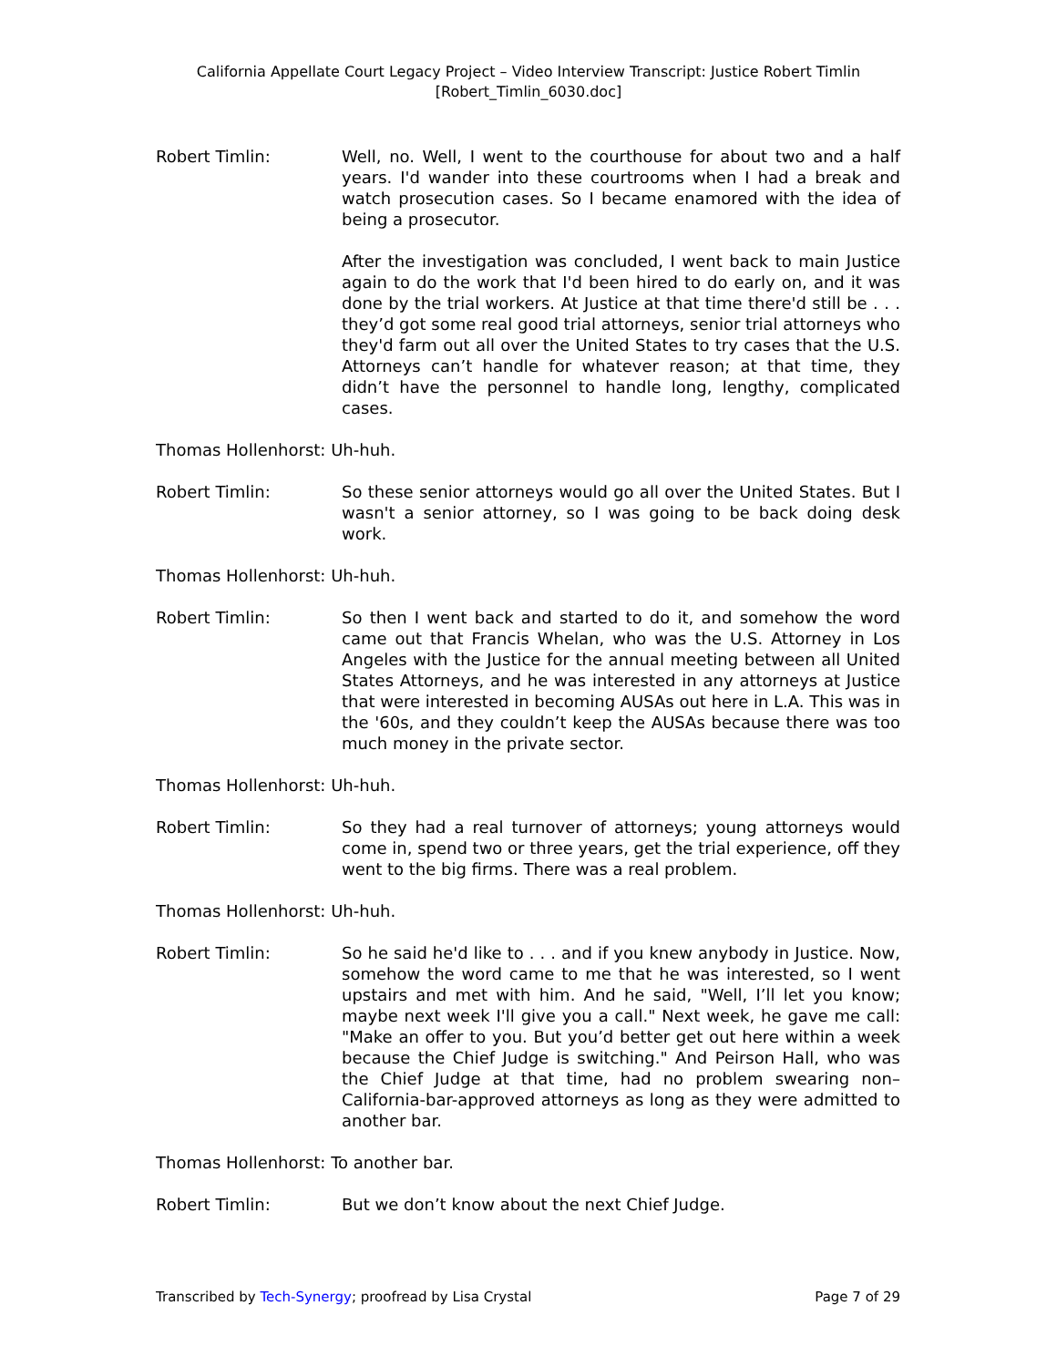California Appellate Court Legacy Project – Video Interview Transcript: Justice Robert Timlin
[Robert_Timlin_6030.doc]
Robert Timlin: Well, no. Well, I went to the courthouse for about two and a half years. I'd wander into these courtrooms when I had a break and watch prosecution cases. So I became enamored with the idea of being a prosecutor.
After the investigation was concluded, I went back to main Justice again to do the work that I'd been hired to do early on, and it was done by the trial workers. At Justice at that time there'd still be . . . they’d got some real good trial attorneys, senior trial attorneys who they'd farm out all over the United States to try cases that the U.S. Attorneys can’t handle for whatever reason; at that time, they didn’t have the personnel to handle long, lengthy, complicated cases.
Thomas Hollenhorst: Uh-huh.
Robert Timlin: So these senior attorneys would go all over the United States. But I wasn't a senior attorney, so I was going to be back doing desk work.
Thomas Hollenhorst: Uh-huh.
Robert Timlin: So then I went back and started to do it, and somehow the word came out that Francis Whelan, who was the U.S. Attorney in Los Angeles with the Justice for the annual meeting between all United States Attorneys, and he was interested in any attorneys at Justice that were interested in becoming AUSAs out here in L.A. This was in the '60s, and they couldn’t keep the AUSAs because there was too much money in the private sector.
Thomas Hollenhorst: Uh-huh.
Robert Timlin: So they had a real turnover of attorneys; young attorneys would come in, spend two or three years, get the trial experience, off they went to the big firms. There was a real problem.
Thomas Hollenhorst: Uh-huh.
Robert Timlin: So he said he'd like to . . . and if you knew anybody in Justice. Now, somehow the word came to me that he was interested, so I went upstairs and met with him. And he said, "Well, I’ll let you know; maybe next week I'll give you a call." Next week, he gave me call: "Make an offer to you. But you’d better get out here within a week because the Chief Judge is switching." And Peirson Hall, who was the Chief Judge at that time, had no problem swearing non–California-bar-approved attorneys as long as they were admitted to another bar.
Thomas Hollenhorst: To another bar.
Robert Timlin: But we don’t know about the next Chief Judge.
Transcribed by Tech-Synergy; proofread by Lisa Crystal Page 7 of 29